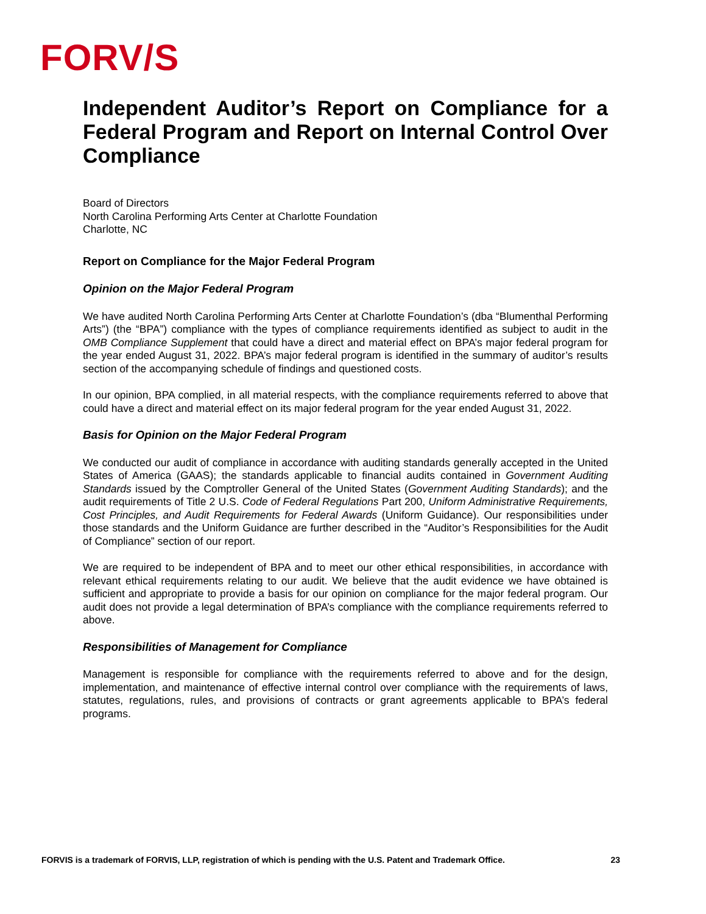FORV/S
Independent Auditor’s Report on Compliance for a Federal Program and Report on Internal Control Over Compliance
Board of Directors
North Carolina Performing Arts Center at Charlotte Foundation
Charlotte, NC
Report on Compliance for the Major Federal Program
Opinion on the Major Federal Program
We have audited North Carolina Performing Arts Center at Charlotte Foundation’s (dba “Blumenthal Performing Arts”) (the “BPA”) compliance with the types of compliance requirements identified as subject to audit in the OMB Compliance Supplement that could have a direct and material effect on BPA’s major federal program for the year ended August 31, 2022. BPA’s major federal program is identified in the summary of auditor’s results section of the accompanying schedule of findings and questioned costs.
In our opinion, BPA complied, in all material respects, with the compliance requirements referred to above that could have a direct and material effect on its major federal program for the year ended August 31, 2022.
Basis for Opinion on the Major Federal Program
We conducted our audit of compliance in accordance with auditing standards generally accepted in the United States of America (GAAS); the standards applicable to financial audits contained in Government Auditing Standards issued by the Comptroller General of the United States (Government Auditing Standards); and the audit requirements of Title 2 U.S. Code of Federal Regulations Part 200, Uniform Administrative Requirements, Cost Principles, and Audit Requirements for Federal Awards (Uniform Guidance). Our responsibilities under those standards and the Uniform Guidance are further described in the “Auditor’s Responsibilities for the Audit of Compliance” section of our report.
We are required to be independent of BPA and to meet our other ethical responsibilities, in accordance with relevant ethical requirements relating to our audit. We believe that the audit evidence we have obtained is sufficient and appropriate to provide a basis for our opinion on compliance for the major federal program. Our audit does not provide a legal determination of BPA’s compliance with the compliance requirements referred to above.
Responsibilities of Management for Compliance
Management is responsible for compliance with the requirements referred to above and for the design, implementation, and maintenance of effective internal control over compliance with the requirements of laws, statutes, regulations, rules, and provisions of contracts or grant agreements applicable to BPA’s federal programs.
FORVIS is a trademark of FORVIS, LLP, registration of which is pending with the U.S. Patent and Trademark Office. 23